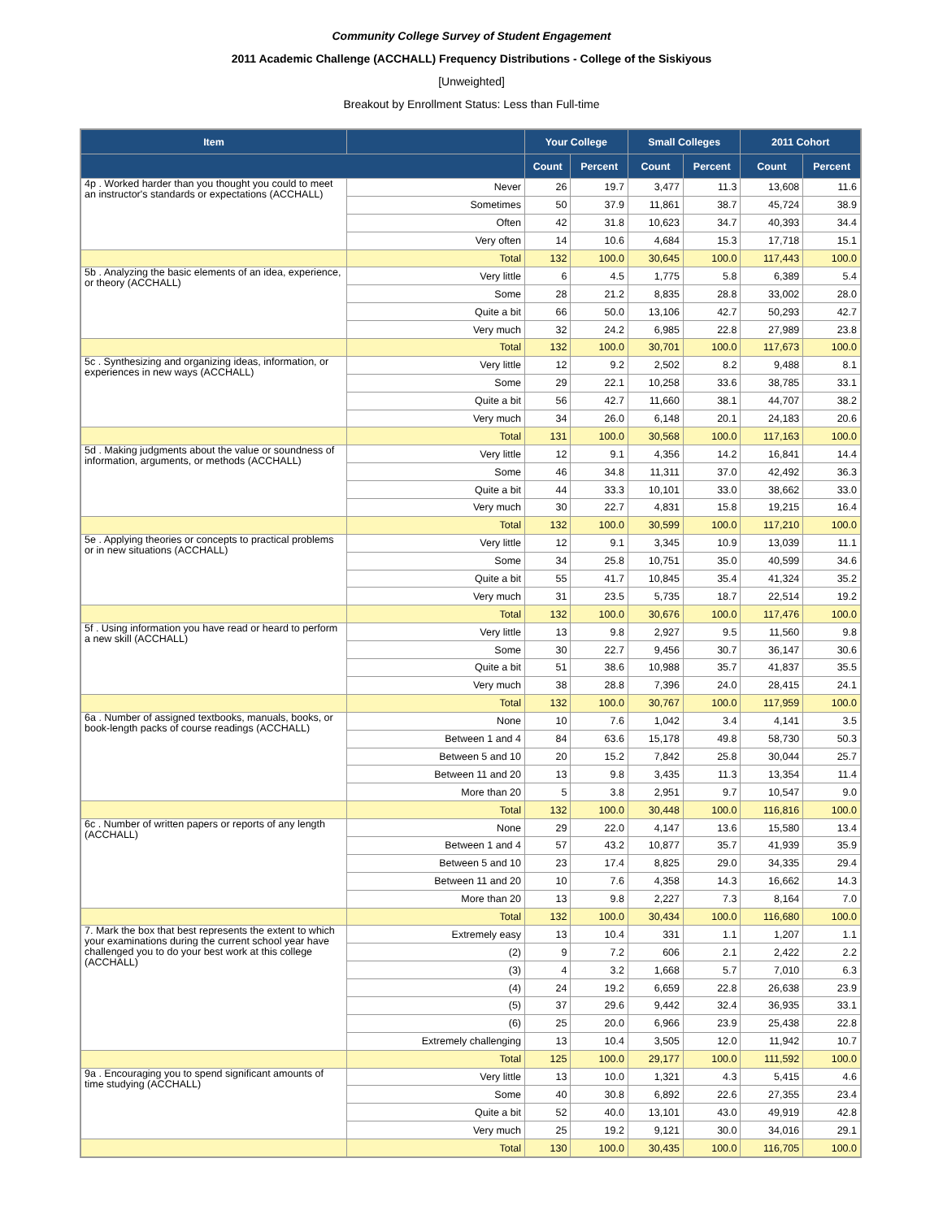Community College Survey of Student Engagement
2011 Academic Challenge (ACCHALL) Frequency Distributions - College of the Siskiyous
[Unweighted]
Breakout by Enrollment Status: Less than Full-time
| Item | | Your College | | Small Colleges | | 2011 Cohort | |
| --- | --- | --- | --- | --- | --- | --- | --- |
| | | Count | Percent | Count | Percent | Count | Percent |
| 4p . Worked harder than you thought you could to meet an instructor's standards or expectations (ACCHALL) | Never | 26 | 19.7 | 3,477 | 11.3 | 13,608 | 11.6 |
| | Sometimes | 50 | 37.9 | 11,861 | 38.7 | 45,724 | 38.9 |
| | Often | 42 | 31.8 | 10,623 | 34.7 | 40,393 | 34.4 |
| | Very often | 14 | 10.6 | 4,684 | 15.3 | 17,718 | 15.1 |
| | Total | 132 | 100.0 | 30,645 | 100.0 | 117,443 | 100.0 |
| 5b . Analyzing the basic elements of an idea, experience, or theory (ACCHALL) | Very little | 6 | 4.5 | 1,775 | 5.8 | 6,389 | 5.4 |
| | Some | 28 | 21.2 | 8,835 | 28.8 | 33,002 | 28.0 |
| | Quite a bit | 66 | 50.0 | 13,106 | 42.7 | 50,293 | 42.7 |
| | Very much | 32 | 24.2 | 6,985 | 22.8 | 27,989 | 23.8 |
| | Total | 132 | 100.0 | 30,701 | 100.0 | 117,673 | 100.0 |
| 5c . Synthesizing and organizing ideas, information, or experiences in new ways (ACCHALL) | Very little | 12 | 9.2 | 2,502 | 8.2 | 9,488 | 8.1 |
| | Some | 29 | 22.1 | 10,258 | 33.6 | 38,785 | 33.1 |
| | Quite a bit | 56 | 42.7 | 11,660 | 38.1 | 44,707 | 38.2 |
| | Very much | 34 | 26.0 | 6,148 | 20.1 | 24,183 | 20.6 |
| | Total | 131 | 100.0 | 30,568 | 100.0 | 117,163 | 100.0 |
| 5d . Making judgments about the value or soundness of information, arguments, or methods (ACCHALL) | Very little | 12 | 9.1 | 4,356 | 14.2 | 16,841 | 14.4 |
| | Some | 46 | 34.8 | 11,311 | 37.0 | 42,492 | 36.3 |
| | Quite a bit | 44 | 33.3 | 10,101 | 33.0 | 38,662 | 33.0 |
| | Very much | 30 | 22.7 | 4,831 | 15.8 | 19,215 | 16.4 |
| | Total | 132 | 100.0 | 30,599 | 100.0 | 117,210 | 100.0 |
| 5e . Applying theories or concepts to practical problems or in new situations (ACCHALL) | Very little | 12 | 9.1 | 3,345 | 10.9 | 13,039 | 11.1 |
| | Some | 34 | 25.8 | 10,751 | 35.0 | 40,599 | 34.6 |
| | Quite a bit | 55 | 41.7 | 10,845 | 35.4 | 41,324 | 35.2 |
| | Very much | 31 | 23.5 | 5,735 | 18.7 | 22,514 | 19.2 |
| | Total | 132 | 100.0 | 30,676 | 100.0 | 117,476 | 100.0 |
| 5f . Using information you have read or heard to perform a new skill (ACCHALL) | Very little | 13 | 9.8 | 2,927 | 9.5 | 11,560 | 9.8 |
| | Some | 30 | 22.7 | 9,456 | 30.7 | 36,147 | 30.6 |
| | Quite a bit | 51 | 38.6 | 10,988 | 35.7 | 41,837 | 35.5 |
| | Very much | 38 | 28.8 | 7,396 | 24.0 | 28,415 | 24.1 |
| | Total | 132 | 100.0 | 30,767 | 100.0 | 117,959 | 100.0 |
| 6a . Number of assigned textbooks, manuals, books, or book-length packs of course readings (ACCHALL) | None | 10 | 7.6 | 1,042 | 3.4 | 4,141 | 3.5 |
| | Between 1 and 4 | 84 | 63.6 | 15,178 | 49.8 | 58,730 | 50.3 |
| | Between 5 and 10 | 20 | 15.2 | 7,842 | 25.8 | 30,044 | 25.7 |
| | Between 11 and 20 | 13 | 9.8 | 3,435 | 11.3 | 13,354 | 11.4 |
| | More than 20 | 5 | 3.8 | 2,951 | 9.7 | 10,547 | 9.0 |
| | Total | 132 | 100.0 | 30,448 | 100.0 | 116,816 | 100.0 |
| 6c . Number of written papers or reports of any length (ACCHALL) | None | 29 | 22.0 | 4,147 | 13.6 | 15,580 | 13.4 |
| | Between 1 and 4 | 57 | 43.2 | 10,877 | 35.7 | 41,939 | 35.9 |
| | Between 5 and 10 | 23 | 17.4 | 8,825 | 29.0 | 34,335 | 29.4 |
| | Between 11 and 20 | 10 | 7.6 | 4,358 | 14.3 | 16,662 | 14.3 |
| | More than 20 | 13 | 9.8 | 2,227 | 7.3 | 8,164 | 7.0 |
| | Total | 132 | 100.0 | 30,434 | 100.0 | 116,680 | 100.0 |
| 7. Mark the box that best represents the extent to which your examinations during the current school year have challenged you to do your best work at this college (ACCHALL) | Extremely easy | 13 | 10.4 | 331 | 1.1 | 1,207 | 1.1 |
| | (2) | 9 | 7.2 | 606 | 2.1 | 2,422 | 2.2 |
| | (3) | 4 | 3.2 | 1,668 | 5.7 | 7,010 | 6.3 |
| | (4) | 24 | 19.2 | 6,659 | 22.8 | 26,638 | 23.9 |
| | (5) | 37 | 29.6 | 9,442 | 32.4 | 36,935 | 33.1 |
| | (6) | 25 | 20.0 | 6,966 | 23.9 | 25,438 | 22.8 |
| | Extremely challenging | 13 | 10.4 | 3,505 | 12.0 | 11,942 | 10.7 |
| | Total | 125 | 100.0 | 29,177 | 100.0 | 111,592 | 100.0 |
| 9a . Encouraging you to spend significant amounts of time studying (ACCHALL) | Very little | 13 | 10.0 | 1,321 | 4.3 | 5,415 | 4.6 |
| | Some | 40 | 30.8 | 6,892 | 22.6 | 27,355 | 23.4 |
| | Quite a bit | 52 | 40.0 | 13,101 | 43.0 | 49,919 | 42.8 |
| | Very much | 25 | 19.2 | 9,121 | 30.0 | 34,016 | 29.1 |
| | Total | 130 | 100.0 | 30,435 | 100.0 | 116,705 | 100.0 |